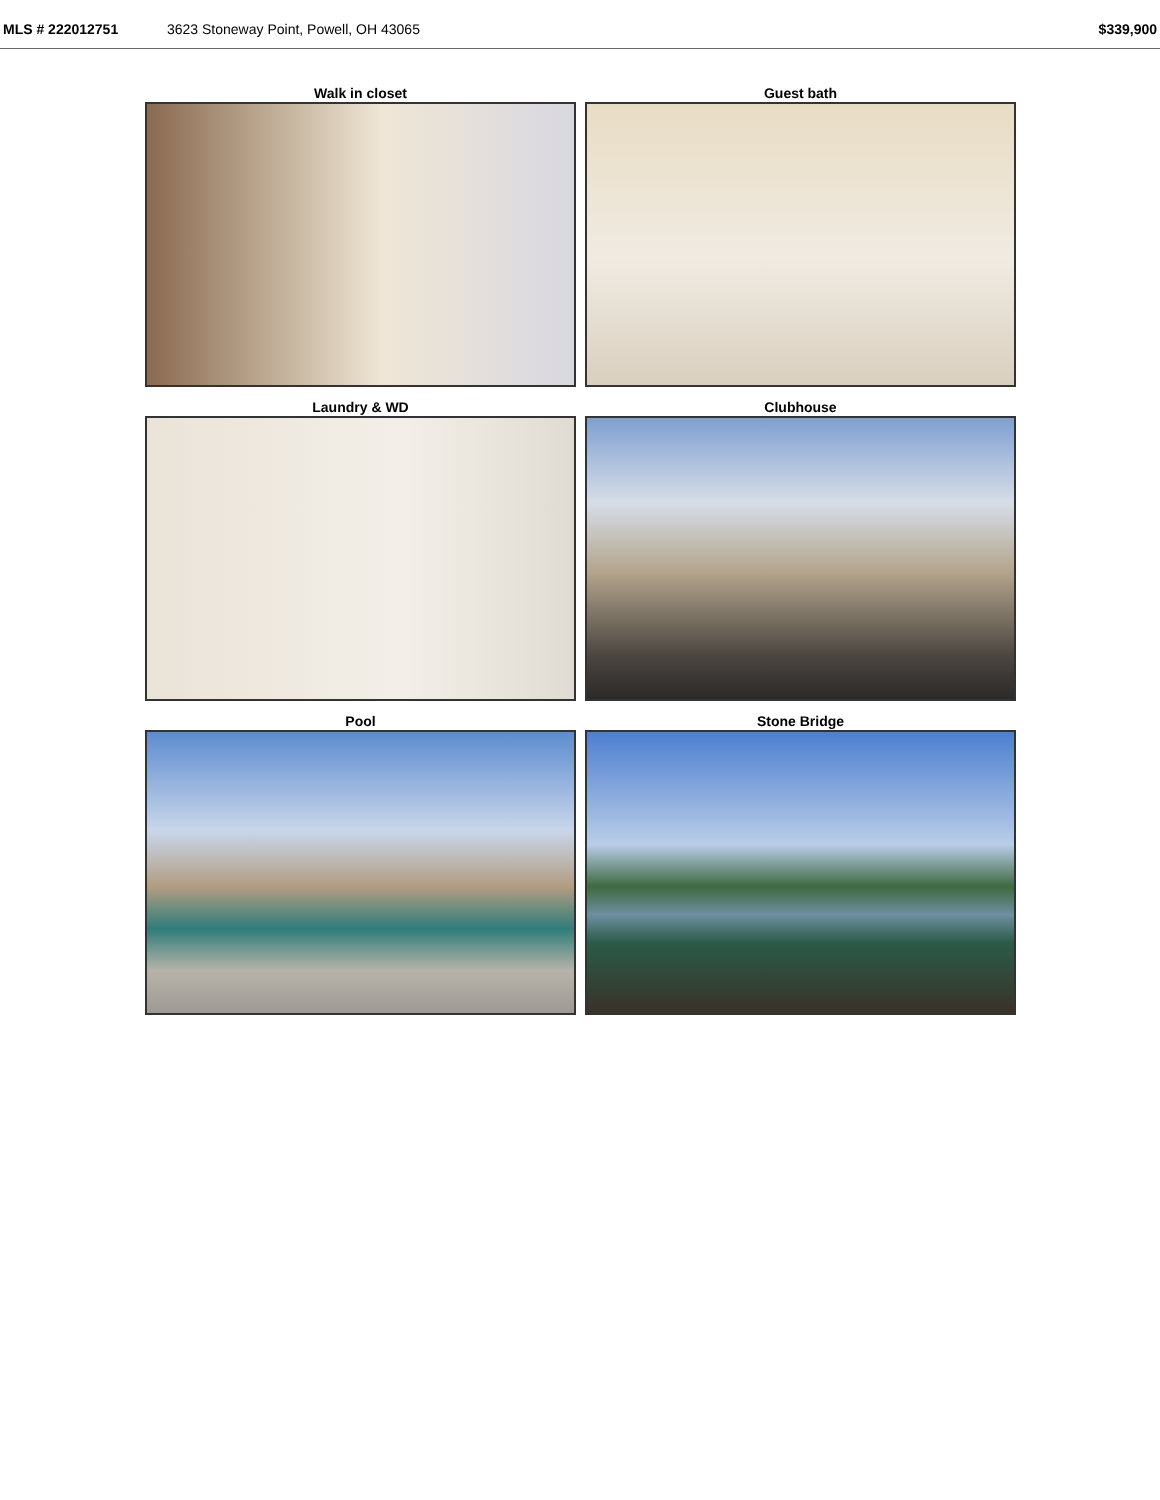MLS # 222012751 3623 Stoneway Point, Powell, OH 43065 $339,900
Walk in closet
Guest bath
Laundry & WD
Clubhouse
Pool
Stone Bridge